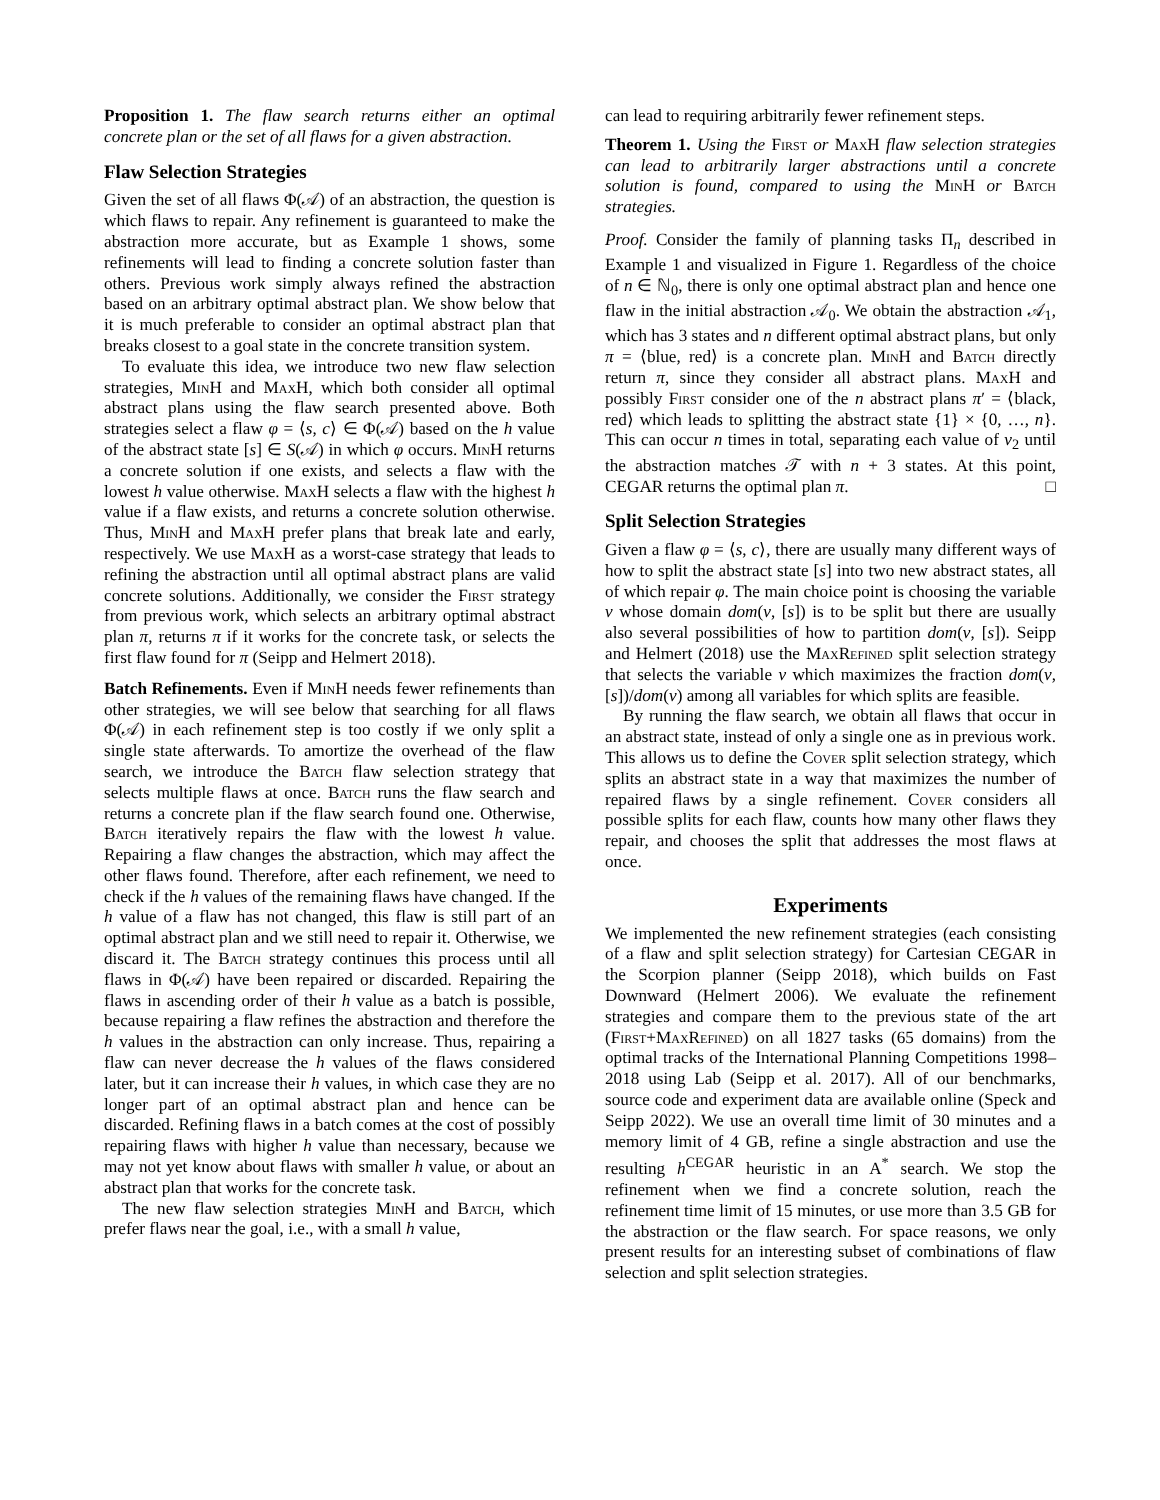Proposition 1. The flaw search returns either an optimal concrete plan or the set of all flaws for a given abstraction.
Flaw Selection Strategies
Given the set of all flaws Φ(𝒜) of an abstraction, the question is which flaws to repair. Any refinement is guaranteed to make the abstraction more accurate, but as Example 1 shows, some refinements will lead to finding a concrete solution faster than others. Previous work simply always refined the abstraction based on an arbitrary optimal abstract plan. We show below that it is much preferable to consider an optimal abstract plan that breaks closest to a goal state in the concrete transition system.
To evaluate this idea, we introduce two new flaw selection strategies, MinH and MaxH, which both consider all optimal abstract plans using the flaw search presented above. Both strategies select a flaw φ = ⟨s, c⟩ ∈ Φ(𝒜) based on the h value of the abstract state [s] ∈ S(𝒜) in which φ occurs. MinH returns a concrete solution if one exists, and selects a flaw with the lowest h value otherwise. MaxH selects a flaw with the highest h value if a flaw exists, and returns a concrete solution otherwise. Thus, MinH and MaxH prefer plans that break late and early, respectively. We use MaxH as a worst-case strategy that leads to refining the abstraction until all optimal abstract plans are valid concrete solutions. Additionally, we consider the First strategy from previous work, which selects an arbitrary optimal abstract plan π, returns π if it works for the concrete task, or selects the first flaw found for π (Seipp and Helmert 2018).
Batch Refinements. Even if MinH needs fewer refinements than other strategies, we will see below that searching for all flaws Φ(𝒜) in each refinement step is too costly if we only split a single state afterwards. To amortize the overhead of the flaw search, we introduce the Batch flaw selection strategy that selects multiple flaws at once. Batch runs the flaw search and returns a concrete plan if the flaw search found one. Otherwise, Batch iteratively repairs the flaw with the lowest h value. Repairing a flaw changes the abstraction, which may affect the other flaws found. Therefore, after each refinement, we need to check if the h values of the remaining flaws have changed. If the h value of a flaw has not changed, this flaw is still part of an optimal abstract plan and we still need to repair it. Otherwise, we discard it. The Batch strategy continues this process until all flaws in Φ(𝒜) have been repaired or discarded. Repairing the flaws in ascending order of their h value as a batch is possible, because repairing a flaw refines the abstraction and therefore the h values in the abstraction can only increase. Thus, repairing a flaw can never decrease the h values of the flaws considered later, but it can increase their h values, in which case they are no longer part of an optimal abstract plan and hence can be discarded. Refining flaws in a batch comes at the cost of possibly repairing flaws with higher h value than necessary, because we may not yet know about flaws with smaller h value, or about an abstract plan that works for the concrete task.
The new flaw selection strategies MinH and Batch, which prefer flaws near the goal, i.e., with a small h value,
can lead to requiring arbitrarily fewer refinement steps.
Theorem 1. Using the First or MaxH flaw selection strategies can lead to arbitrarily larger abstractions until a concrete solution is found, compared to using the MinH or Batch strategies.
Proof. Consider the family of planning tasks Π<sub>n</sub> described in Example 1 and visualized in Figure 1. Regardless of the choice of n ∈ ℕ<sub>0</sub>, there is only one optimal abstract plan and hence one flaw in the initial abstraction 𝒜<sub>0</sub>. We obtain the abstraction 𝒜<sub>1</sub>, which has 3 states and n different optimal abstract plans, but only π = ⟨blue, red⟩ is a concrete plan. MinH and Batch directly return π, since they consider all abstract plans. MaxH and possibly First consider one of the n abstract plans π′ = ⟨black, red⟩ which leads to splitting the abstract state {1} × {0, …, n}. This can occur n times in total, separating each value of v<sub>2</sub> until the abstraction matches 𝒯 with n + 3 states. At this point, CEGAR returns the optimal plan π. □
Split Selection Strategies
Given a flaw φ = ⟨s, c⟩, there are usually many different ways of how to split the abstract state [s] into two new abstract states, all of which repair φ. The main choice point is choosing the variable v whose domain dom(v, [s]) is to be split but there are usually also several possibilities of how to partition dom(v, [s]). Seipp and Helmert (2018) use the MaxRefined split selection strategy that selects the variable v which maximizes the fraction dom(v,[s])/dom(v) among all variables for which splits are feasible.
By running the flaw search, we obtain all flaws that occur in an abstract state, instead of only a single one as in previous work. This allows us to define the Cover split selection strategy, which splits an abstract state in a way that maximizes the number of repaired flaws by a single refinement. Cover considers all possible splits for each flaw, counts how many other flaws they repair, and chooses the split that addresses the most flaws at once.
Experiments
We implemented the new refinement strategies (each consisting of a flaw and split selection strategy) for Cartesian CEGAR in the Scorpion planner (Seipp 2018), which builds on Fast Downward (Helmert 2006). We evaluate the refinement strategies and compare them to the previous state of the art (First+MaxRefined) on all 1827 tasks (65 domains) from the optimal tracks of the International Planning Competitions 1998–2018 using Lab (Seipp et al. 2017). All of our benchmarks, source code and experiment data are available online (Speck and Seipp 2022). We use an overall time limit of 30 minutes and a memory limit of 4 GB, refine a single abstraction and use the resulting h<sup>CEGAR</sup> heuristic in an A<sup>*</sup> search. We stop the refinement when we find a concrete solution, reach the refinement time limit of 15 minutes, or use more than 3.5 GB for the abstraction or the flaw search. For space reasons, we only present results for an interesting subset of combinations of flaw selection and split selection strategies.